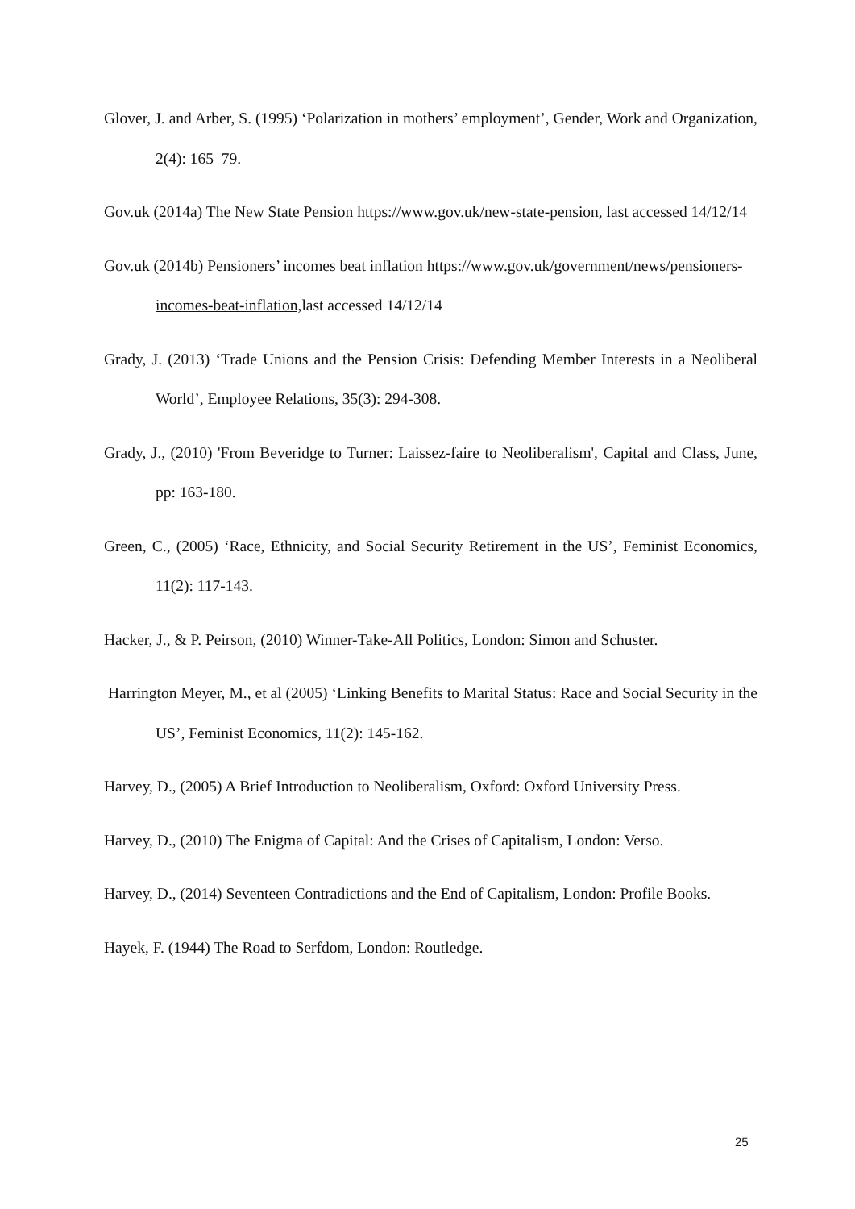Glover, J. and Arber, S. (1995) ‘Polarization in mothers’ employment’, Gender, Work and Organization, 2(4): 165–79.
Gov.uk (2014a) The New State Pension https://www.gov.uk/new-state-pension, last accessed 14/12/14
Gov.uk (2014b) Pensioners’ incomes beat inflation https://www.gov.uk/government/news/pensioners-incomes-beat-inflation, last accessed 14/12/14
Grady, J. (2013) ‘Trade Unions and the Pension Crisis: Defending Member Interests in a Neoliberal World’, Employee Relations, 35(3): 294-308.
Grady, J., (2010) 'From Beveridge to Turner: Laissez-faire to Neoliberalism', Capital and Class, June, pp: 163-180.
Green, C., (2005) ‘Race, Ethnicity, and Social Security Retirement in the US’, Feminist Economics, 11(2): 117-143.
Hacker, J., & P. Peirson, (2010) Winner-Take-All Politics, London: Simon and Schuster.
Harrington Meyer, M., et al (2005) ‘Linking Benefits to Marital Status: Race and Social Security in the US’, Feminist Economics, 11(2): 145-162.
Harvey, D., (2005) A Brief Introduction to Neoliberalism, Oxford: Oxford University Press.
Harvey, D., (2010) The Enigma of Capital: And the Crises of Capitalism, London: Verso.
Harvey, D., (2014) Seventeen Contradictions and the End of Capitalism, London: Profile Books.
Hayek, F. (1944) The Road to Serfdom, London: Routledge.
25